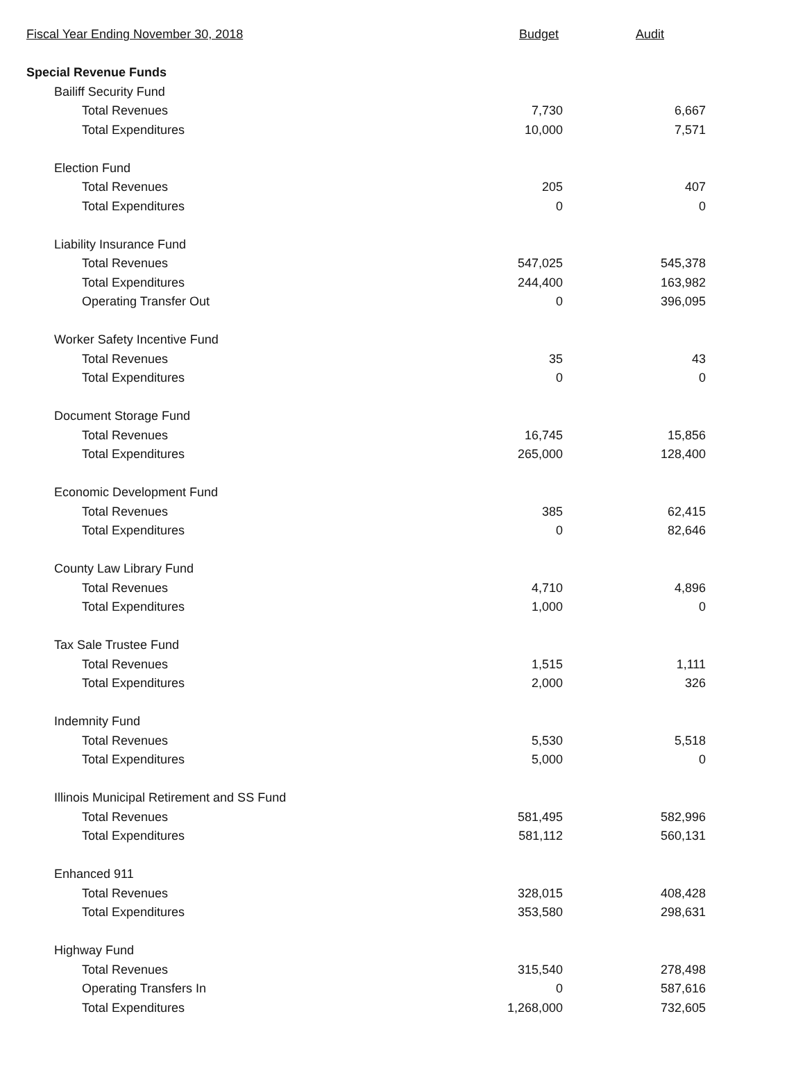| Fiscal Year Ending November 30, 2018 | Budget | Audit |
| --- | --- | --- |
| Special Revenue Funds | | |
| Bailiff Security Fund | | |
| Total Revenues | 7,730 | 6,667 |
| Total Expenditures | 10,000 | 7,571 |
| Election Fund | | |
| Total Revenues | 205 | 407 |
| Total Expenditures | 0 | 0 |
| Liability Insurance Fund | | |
| Total Revenues | 547,025 | 545,378 |
| Total Expenditures | 244,400 | 163,982 |
| Operating Transfer Out | 0 | 396,095 |
| Worker Safety Incentive Fund | | |
| Total Revenues | 35 | 43 |
| Total Expenditures | 0 | 0 |
| Document Storage Fund | | |
| Total Revenues | 16,745 | 15,856 |
| Total Expenditures | 265,000 | 128,400 |
| Economic Development Fund | | |
| Total Revenues | 385 | 62,415 |
| Total Expenditures | 0 | 82,646 |
| County Law Library Fund | | |
| Total Revenues | 4,710 | 4,896 |
| Total Expenditures | 1,000 | 0 |
| Tax Sale Trustee Fund | | |
| Total Revenues | 1,515 | 1,111 |
| Total Expenditures | 2,000 | 326 |
| Indemnity Fund | | |
| Total Revenues | 5,530 | 5,518 |
| Total Expenditures | 5,000 | 0 |
| Illinois Municipal Retirement and SS Fund | | |
| Total Revenues | 581,495 | 582,996 |
| Total Expenditures | 581,112 | 560,131 |
| Enhanced 911 | | |
| Total Revenues | 328,015 | 408,428 |
| Total Expenditures | 353,580 | 298,631 |
| Highway Fund | | |
| Total Revenues | 315,540 | 278,498 |
| Operating Transfers In | 0 | 587,616 |
| Total Expenditures | 1,268,000 | 732,605 |